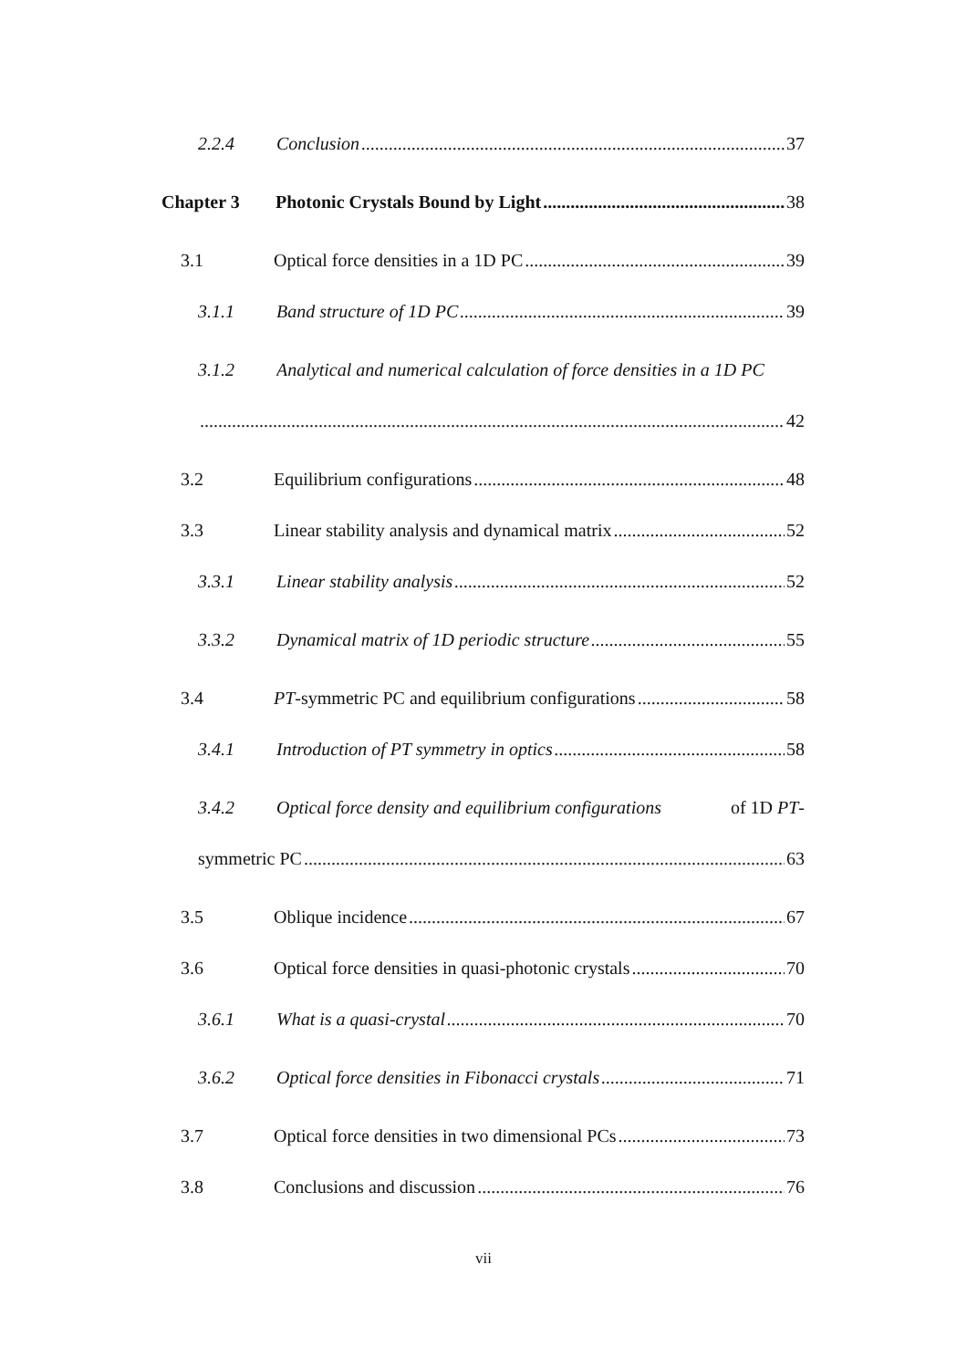2.2.4 Conclusion 37
Chapter 3 Photonic Crystals Bound by Light 38
3.1 Optical force densities in a 1D PC 39
3.1.1 Band structure of 1D PC 39
3.1.2 Analytical and numerical calculation of force densities in a 1D PC
42
3.2 Equilibrium configurations 48
3.3 Linear stability analysis and dynamical matrix 52
3.3.1 Linear stability analysis 52
3.3.2 Dynamical matrix of 1D periodic structure 55
3.4 PT -symmetric PC and equilibrium configurations 58
3.4.1 Introduction of PT symmetry in optics 58
3.4.2 Optical force density and equilibrium configurations of 1D PT-
symmetric PC 63
3.5 Oblique incidence 67
3.6 Optical force densities in quasi-photonic crystals 70
3.6.1 What is a quasi-crystal 70
3.6.2 Optical force densities in Fibonacci crystals 71
3.7 Optical force densities in two dimensional PCs 73
3.8 Conclusions and discussion 76
vii